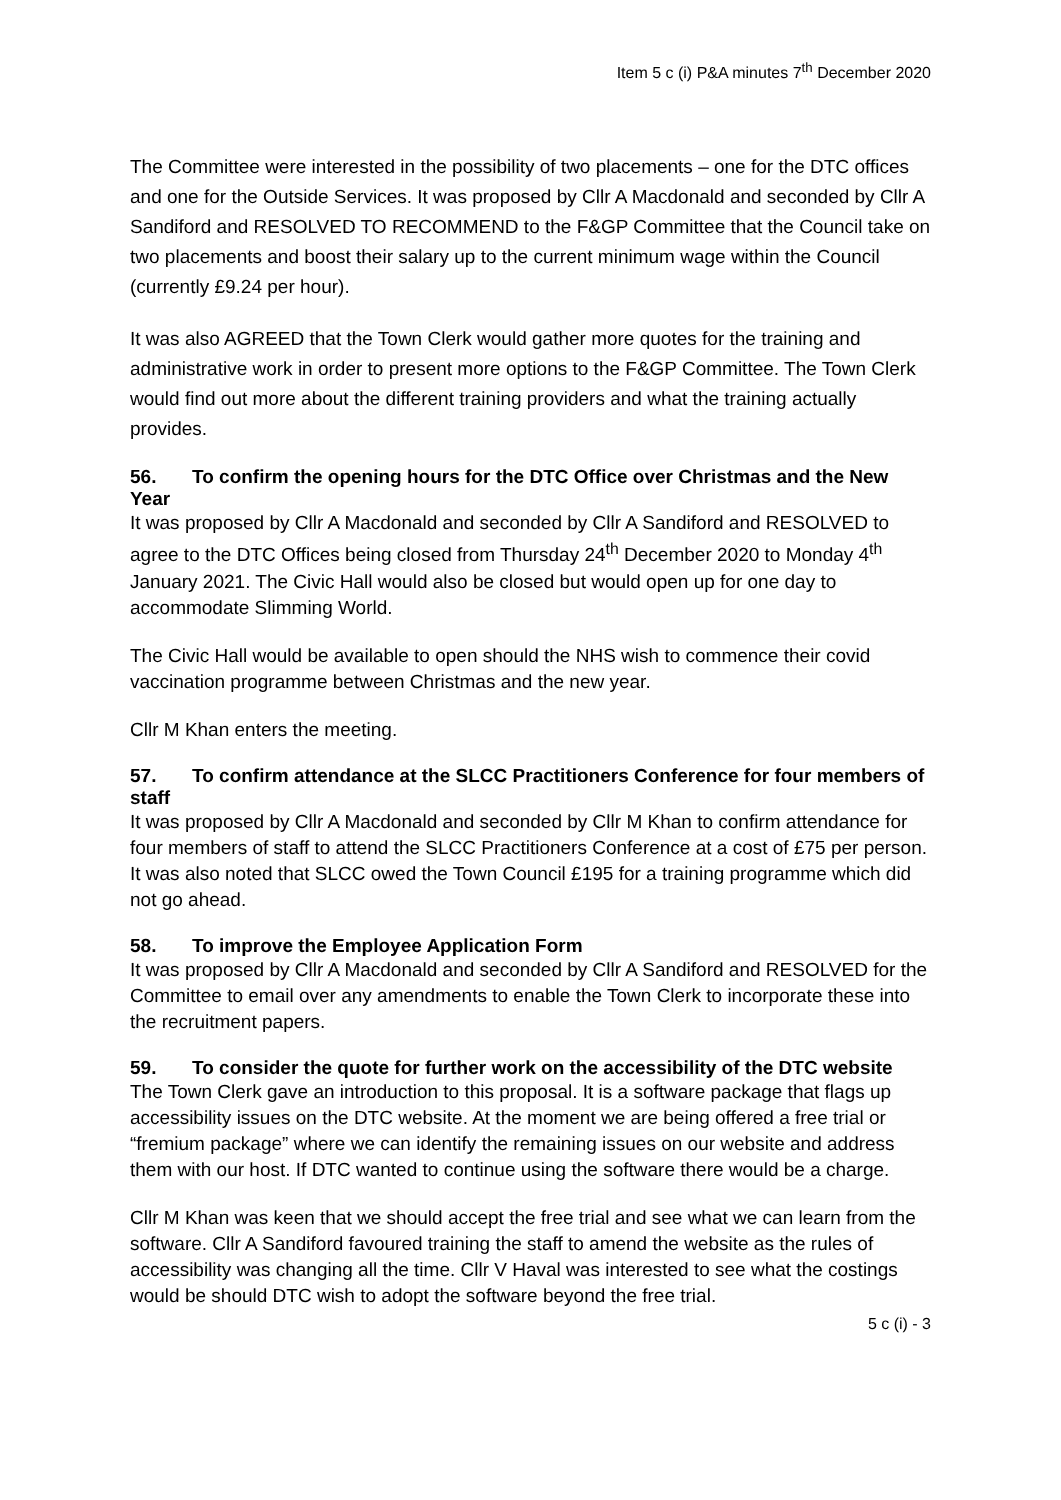Item 5 c (i) P&A minutes 7<sup>th</sup> December 2020
The Committee were interested in the possibility of two placements – one for the DTC offices and one for the Outside Services. It was proposed by Cllr A Macdonald and seconded by Cllr A Sandiford and RESOLVED TO RECOMMEND to the F&GP Committee that the Council take on two placements and boost their salary up to the current minimum wage within the Council (currently £9.24 per hour).
It was also AGREED that the Town Clerk would gather more quotes for the training and administrative work in order to present more options to the F&GP Committee. The Town Clerk would find out more about the different training providers and what the training actually provides.
56. To confirm the opening hours for the DTC Office over Christmas and the New Year
It was proposed by Cllr A Macdonald and seconded by Cllr A Sandiford and RESOLVED to agree to the DTC Offices being closed from Thursday 24<sup>th</sup> December 2020 to Monday 4<sup>th</sup> January 2021. The Civic Hall would also be closed but would open up for one day to accommodate Slimming World.
The Civic Hall would be available to open should the NHS wish to commence their covid vaccination programme between Christmas and the new year.
Cllr M Khan enters the meeting.
57. To confirm attendance at the SLCC Practitioners Conference for four members of staff
It was proposed by Cllr A Macdonald and seconded by Cllr M Khan to confirm attendance for four members of staff to attend the SLCC Practitioners Conference at a cost of £75 per person. It was also noted that SLCC owed the Town Council £195 for a training programme which did not go ahead.
58. To improve the Employee Application Form
It was proposed by Cllr A Macdonald and seconded by Cllr A Sandiford and RESOLVED for the Committee to email over any amendments to enable the Town Clerk to incorporate these into the recruitment papers.
59. To consider the quote for further work on the accessibility of the DTC website
The Town Clerk gave an introduction to this proposal. It is a software package that flags up accessibility issues on the DTC website. At the moment we are being offered a free trial or “fremium package” where we can identify the remaining issues on our website and address them with our host. If DTC wanted to continue using the software there would be a charge.
Cllr M Khan was keen that we should accept the free trial and see what we can learn from the software. Cllr A Sandiford favoured training the staff to amend the website as the rules of accessibility was changing all the time. Cllr V Haval was interested to see what the costings would be should DTC wish to adopt the software beyond the free trial.
5 c (i) - 3